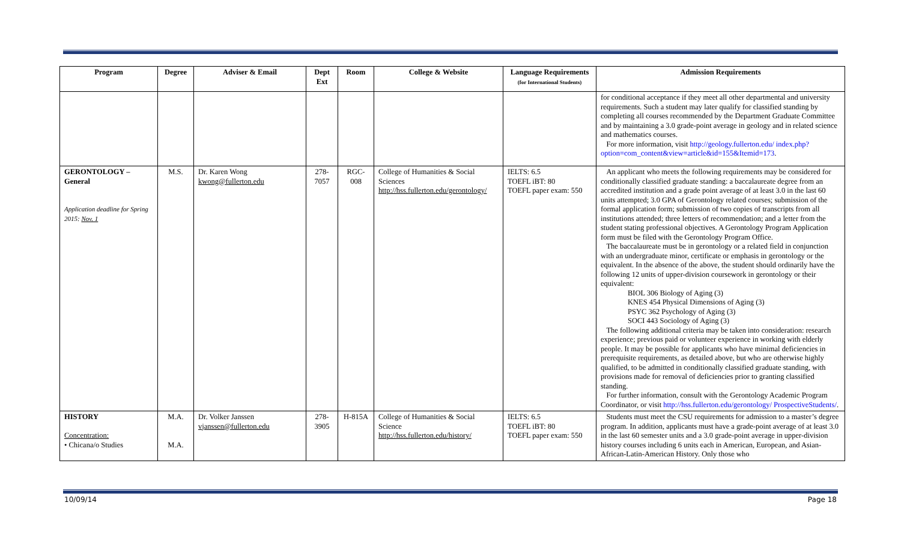| Program | Degree | Adviser & Email | Dept Ext | Room | College & Website | Language Requirements (for International Students) | Admission Requirements |
| --- | --- | --- | --- | --- | --- | --- | --- |
| | | | | | | | for conditional acceptance if they meet all other departmental and university requirements. Such a student may later qualify for classified standing by completing all courses recommended by the Department Graduate Committee and by maintaining a 3.0 grade-point average in geology and in related science and mathematics courses. For more information, visit http://geology.fullerton.edu/ index.php?option=com_content&view=article&id=155&Itemid=173 . |
| GERONTOLOGY – General Application deadline for Spring 2015: Nov. 1 | M.S. | Dr. Karen Wong kwong@fullerton.edu | 278-7057 | RGC-008 | College of Humanities & Social Sciences http://hss.fullerton.edu/gerontology/ | IELTS: 6.5 TOEFL iBT: 80 TOEFL paper exam: 550 | An applicant who meets the following requirements may be considered for conditionally classified graduate standing: a baccalaureate degree from an accredited institution and a grade point average of at least 3.0 in the last 60 units attempted; 3.0 GPA of Gerontology related courses; submission of the formal application form; submission of two copies of transcripts from all institutions attended; three letters of recommendation; and a letter from the student stating professional objectives. A Gerontology Program Application form must be filed with the Gerontology Program Office. The baccalaureate must be in gerontology or a related field in conjunction with an undergraduate minor, certificate or emphasis in gerontology or the equivalent. In the absence of the above, the student should ordinarily have the following 12 units of upper-division coursework in gerontology or their equivalent: BIOL 306 Biology of Aging (3) KNES 454 Physical Dimensions of Aging (3) PSYC 362 Psychology of Aging (3) SOCI 443 Sociology of Aging (3) The following additional criteria may be taken into consideration: research experience; previous paid or volunteer experience in working with elderly people. It may be possible for applicants who have minimal deficiencies in prerequisite requirements, as detailed above, but who are otherwise highly qualified, to be admitted in conditionally classified graduate standing, with provisions made for removal of deficiencies prior to granting classified standing. For further information, consult with the Gerontology Academic Program Coordinator, or visit http://hss.fullerton.edu/gerontology/ ProspectiveStudents/ . |
| HISTORY Concentration: • Chicana/o Studies | M.A. M.A. | Dr. Volker Janssen vjanssen@fullerton.edu | 278-3905 | H-815A | College of Humanities & Social Science http://hss.fullerton.edu/history/ | IELTS: 6.5 TOEFL iBT: 80 TOEFL paper exam: 550 | Students must meet the CSU requirements for admission to a master’s degree program. In addition, applicants must have a grade-point average of at least 3.0 in the last 60 semester units and a 3.0 grade-point average in upper-division history courses including 6 units each in American, European, and Asian-African-Latin-American History. Only those who |
10/09/14 Page 18